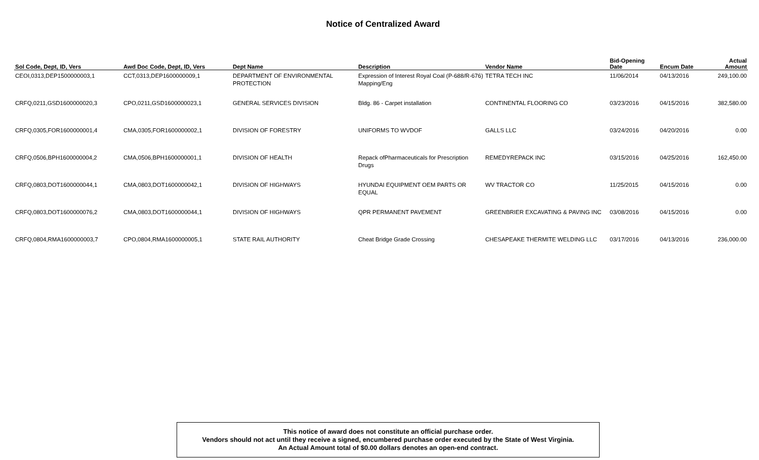Notice of Centralized Award
| Sol Code, Dept, ID, Vers | Awd Doc Code, Dept, ID, Vers | Dept Name | Description | Vendor Name | Bid-Opening Date | Encum Date | Actual Amount |
| --- | --- | --- | --- | --- | --- | --- | --- |
| CEOI,0313,DEP1500000003,1 | CCT,0313,DEP1600000009,1 | DEPARTMENT OF ENVIRONMENTAL PROTECTION | Expression of Interest Royal Coal (P-688/R-676) Mapping/Eng | TETRA TECH INC | 11/06/2014 | 04/13/2016 | 249,100.00 |
| CRFQ,0211,GSD1600000020,3 | CPO,0211,GSD1600000023,1 | GENERAL SERVICES DIVISION | Bldg. 86 - Carpet installation | CONTINENTAL FLOORING CO | 03/23/2016 | 04/15/2016 | 382,580.00 |
| CRFQ,0305,FOR1600000001,4 | CMA,0305,FOR1600000002,1 | DIVISION OF FORESTRY | UNIFORMS TO WVDOF | GALLS LLC | 03/24/2016 | 04/20/2016 | 0.00 |
| CRFQ,0506,BPH1600000004,2 | CMA,0506,BPH1600000001,1 | DIVISION OF HEALTH | Repack ofPharmaceuticals for Prescription Drugs | REMEDYREPACK INC | 03/15/2016 | 04/25/2016 | 162,450.00 |
| CRFQ,0803,DOT1600000044,1 | CMA,0803,DOT1600000042,1 | DIVISION OF HIGHWAYS | HYUNDAI EQUIPMENT OEM PARTS OR EQUAL | WV TRACTOR CO | 11/25/2015 | 04/15/2016 | 0.00 |
| CRFQ,0803,DOT1600000076,2 | CMA,0803,DOT1600000044,1 | DIVISION OF HIGHWAYS | QPR PERMANENT PAVEMENT | GREENBRIER EXCAVATING & PAVING INC | 03/08/2016 | 04/15/2016 | 0.00 |
| CRFQ,0804,RMA1600000003,7 | CPO,0804,RMA1600000005,1 | STATE RAIL AUTHORITY | Cheat Bridge Grade Crossing | CHESAPEAKE THERMITE WELDING LLC | 03/17/2016 | 04/13/2016 | 236,000.00 |
This notice of award does not constitute an official purchase order.
Vendors should not act until they receive a signed, encumbered purchase order executed by the State of West Virginia.
An Actual Amount total of $0.00 dollars denotes an open-end contract.